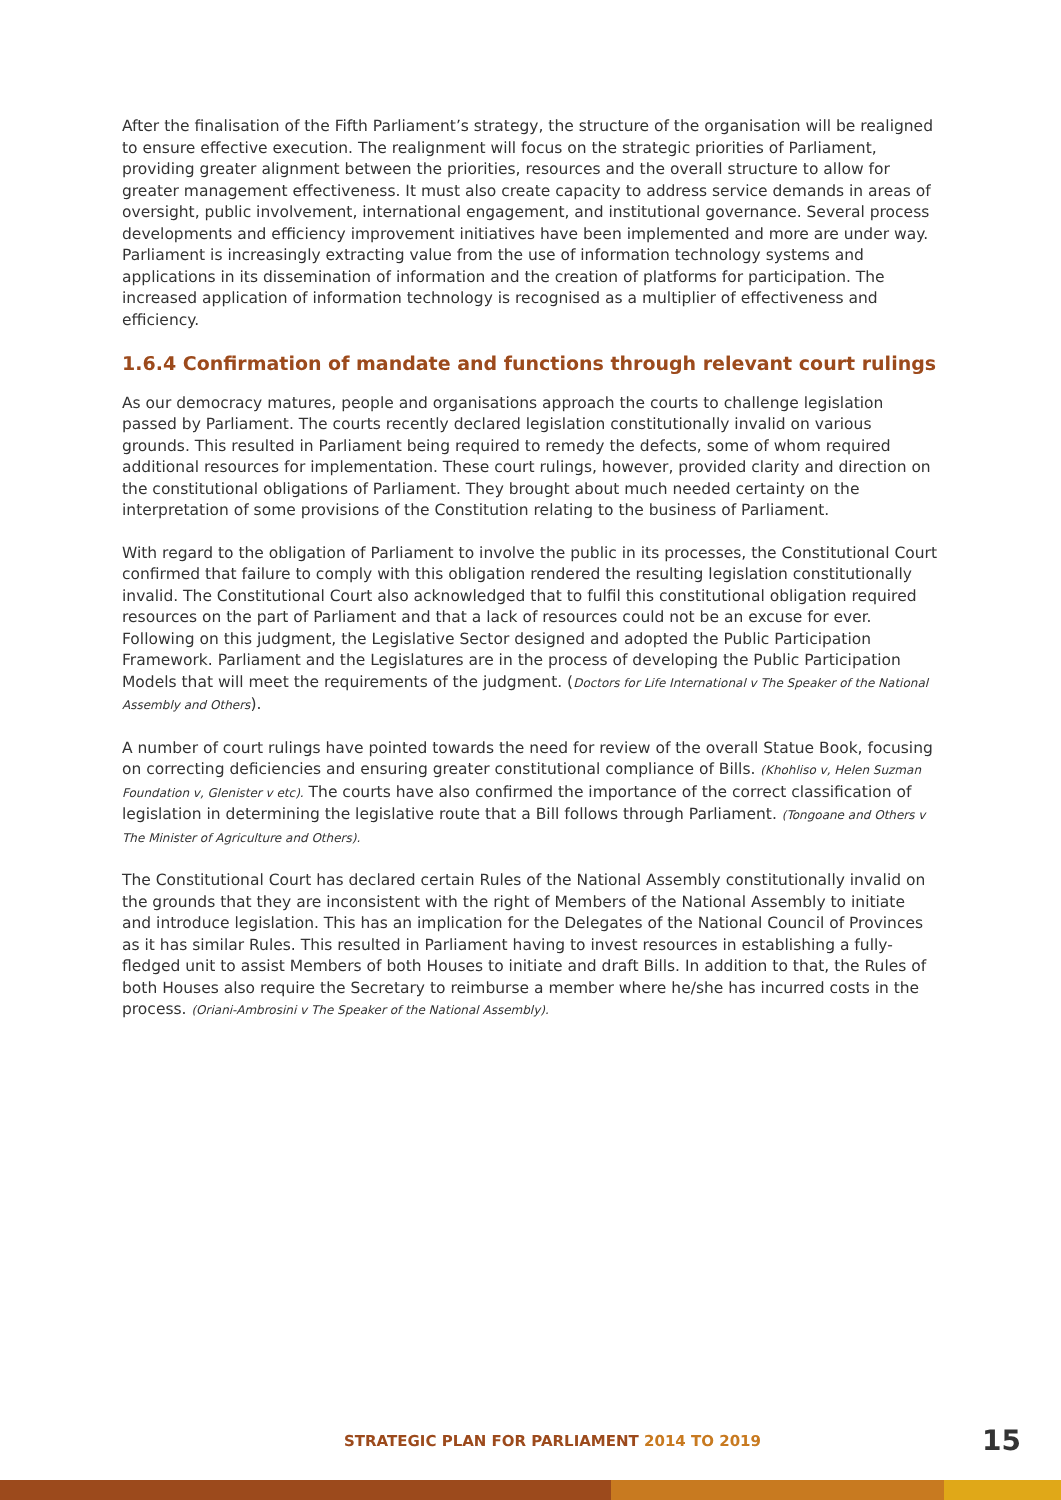After the finalisation of the Fifth Parliament’s strategy, the structure of the organisation will be realigned to ensure effective execution. The realignment will focus on the strategic priorities of Parliament, providing greater alignment between the priorities, resources and the overall structure to allow for greater management effectiveness. It must also create capacity to address service demands in areas of oversight, public involvement, international engagement, and institutional governance. Several process developments and efficiency improvement initiatives have been implemented and more are under way. Parliament is increasingly extracting value from the use of information technology systems and applications in its dissemination of information and the creation of platforms for participation. The increased application of information technology is recognised as a multiplier of effectiveness and efficiency.
1.6.4 Confirmation of mandate and functions through relevant court rulings
As our democracy matures, people and organisations approach the courts to challenge legislation passed by Parliament. The courts recently declared legislation constitutionally invalid on various grounds. This resulted in Parliament being required to remedy the defects, some of whom required additional resources for implementation. These court rulings, however, provided clarity and direction on the constitutional obligations of Parliament. They brought about much needed certainty on the interpretation of some provisions of the Constitution relating to the business of Parliament.
With regard to the obligation of Parliament to involve the public in its processes, the Constitutional Court confirmed that failure to comply with this obligation rendered the resulting legislation constitutionally invalid. The Constitutional Court also acknowledged that to fulfil this constitutional obligation required resources on the part of Parliament and that a lack of resources could not be an excuse for ever.
Following on this judgment, the Legislative Sector designed and adopted the Public Participation Framework. Parliament and the Legislatures are in the process of developing the Public Participation Models that will meet the requirements of the judgment. (Doctors for Life International v The Speaker of the National Assembly and Others).
A number of court rulings have pointed towards the need for review of the overall Statue Book, focusing on correcting deficiencies and ensuring greater constitutional compliance of Bills. (Khohliso v, Helen Suzman Foundation v, Glenister v etc). The courts have also confirmed the importance of the correct classification of legislation in determining the legislative route that a Bill follows through Parliament. (Tongoane and Others v The Minister of Agriculture and Others).
The Constitutional Court has declared certain Rules of the National Assembly constitutionally invalid on the grounds that they are inconsistent with the right of Members of the National Assembly to initiate and introduce legislation. This has an implication for the Delegates of the National Council of Provinces as it has similar Rules. This resulted in Parliament having to invest resources in establishing a fully-fledged unit to assist Members of both Houses to initiate and draft Bills. In addition to that, the Rules of both Houses also require the Secretary to reimburse a member where he/she has incurred costs in the process. (Oriani-Ambrosini v The Speaker of the National Assembly).
STRATEGIC PLAN FOR PARLIAMENT 2014 TO 2019
15